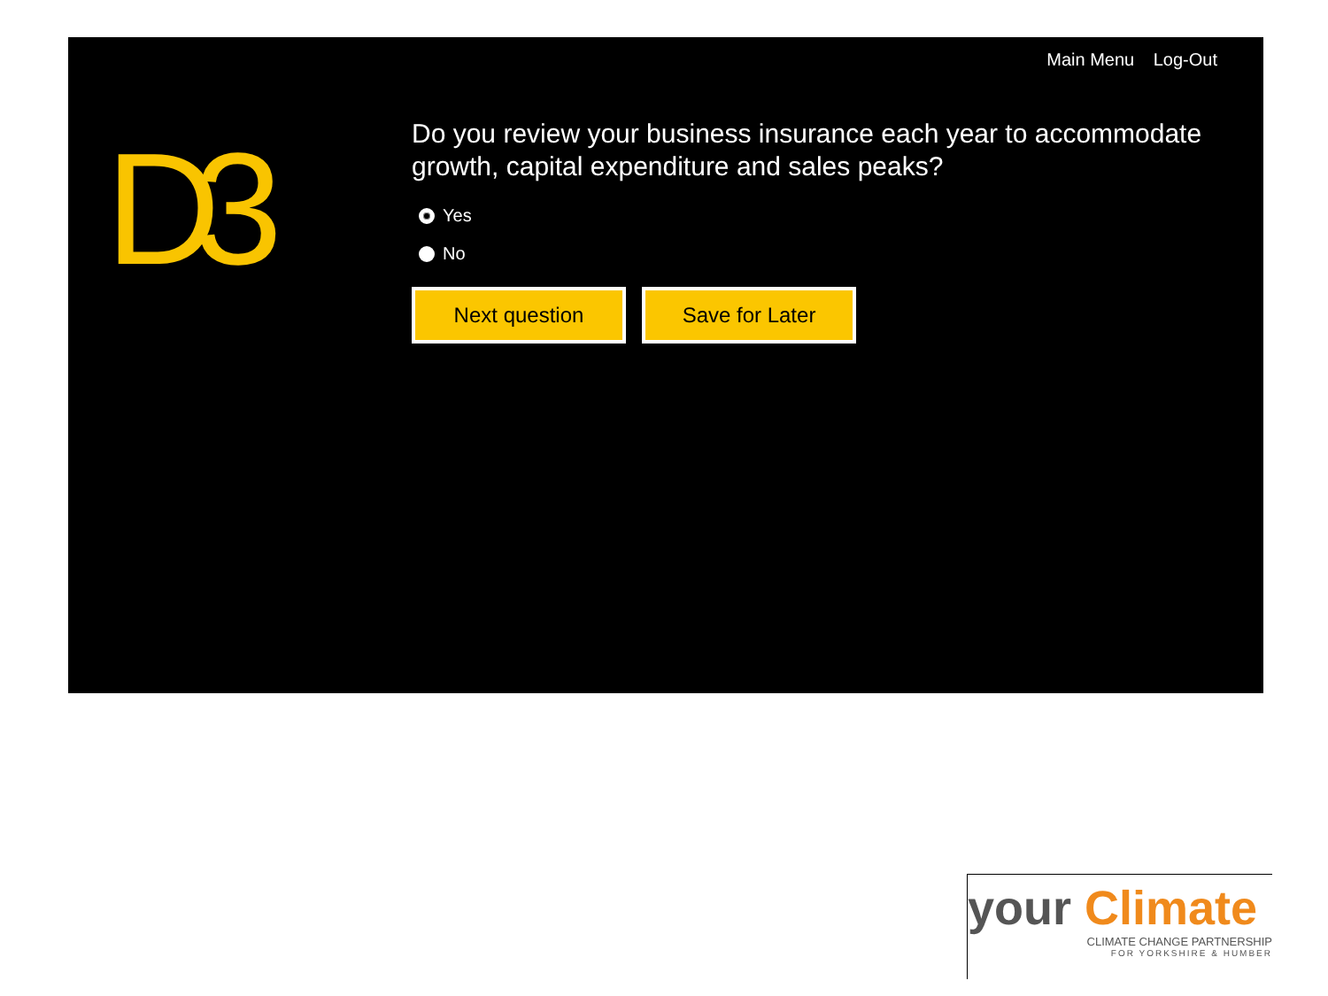Main Menu Log-Out
D3
Do you review your business insurance each year to accommodate growth, capital expenditure and sales peaks?
Yes
No
Next question Save for Later
your Climate
CLIMATE CHANGE PARTNERSHIP
FOR YORKSHIRE & HUMBER